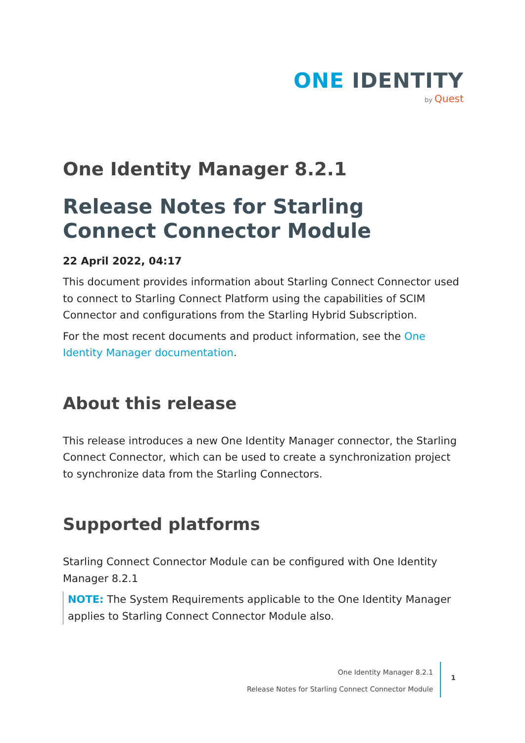ONE IDENTITY
by Quest
One Identity Manager 8.2.1
Release Notes for Starling Connect Connector Module
22 April 2022, 04:17
This document provides information about Starling Connect Connector used to connect to Starling Connect Platform using the capabilities of SCIM Connector and configurations from the Starling Hybrid Subscription.
For the most recent documents and product information, see the One Identity Manager documentation.
About this release
This release introduces a new One Identity Manager connector, the Starling Connect Connector, which can be used to create a synchronization project to synchronize data from the Starling Connectors.
Supported platforms
Starling Connect Connector Module can be configured with One Identity Manager 8.2.1
NOTE: The System Requirements applicable to the One Identity Manager applies to Starling Connect Connector Module also.
One Identity Manager 8.2.1
Release Notes for Starling Connect Connector Module
1